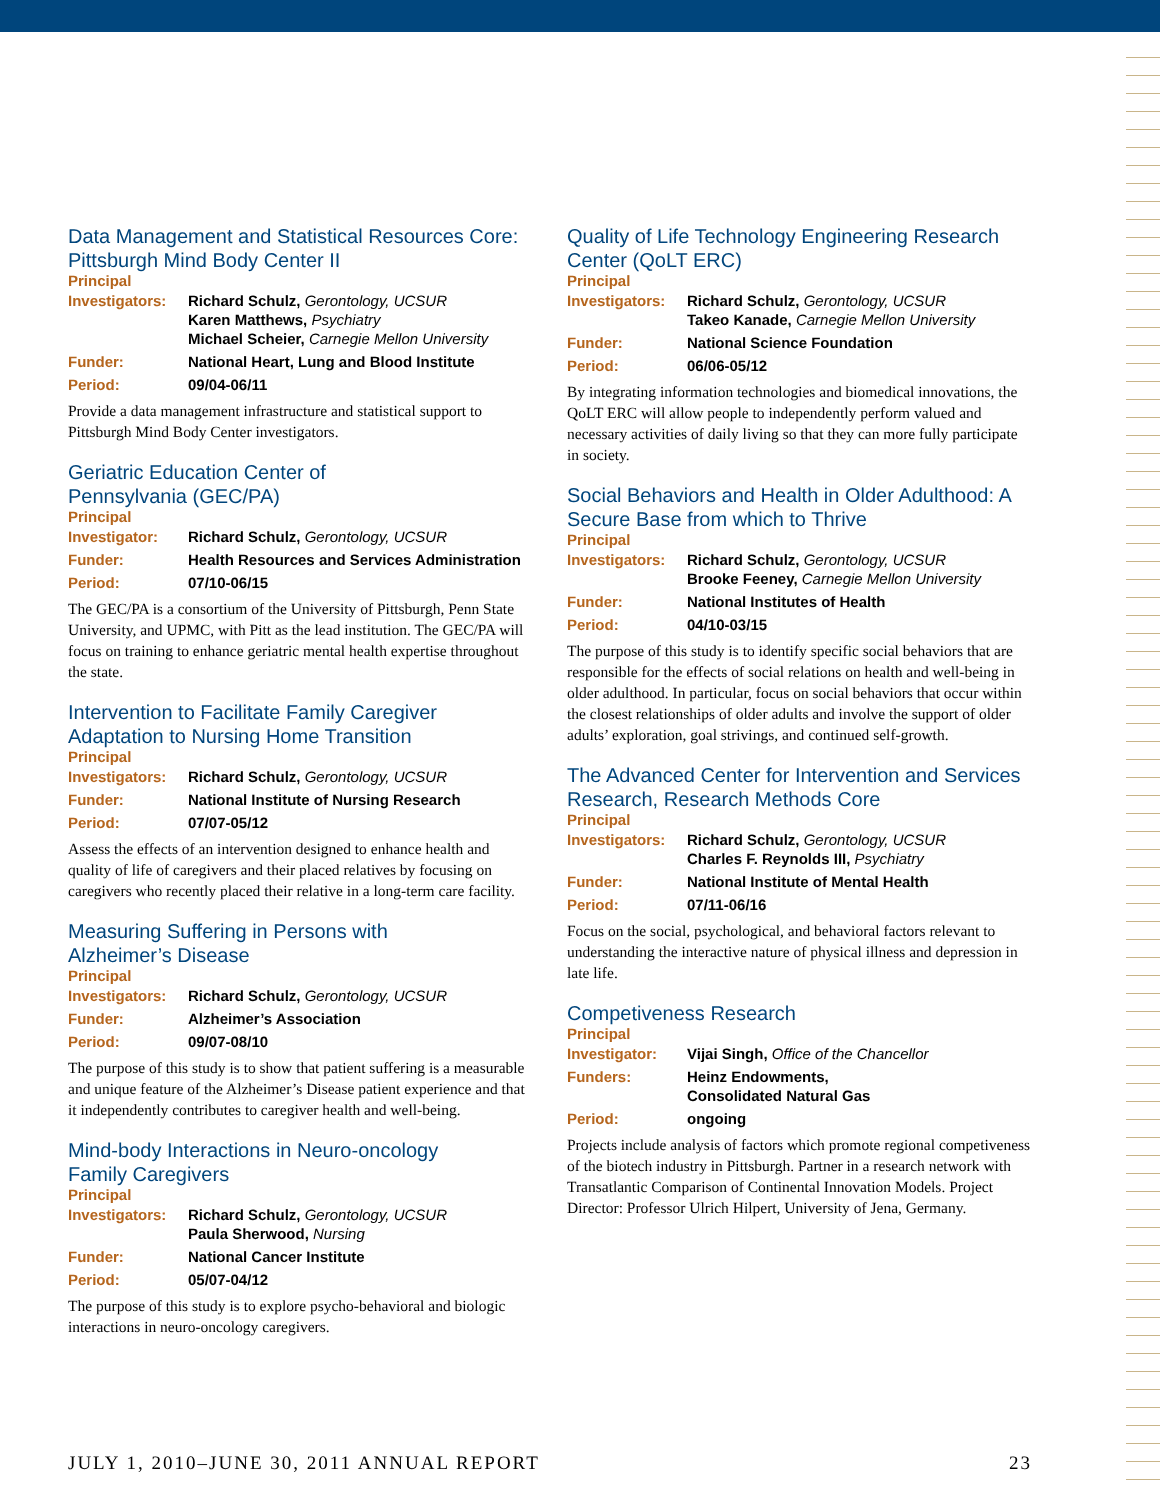Data Management and Statistical Resources Core: Pittsburgh Mind Body Center II
Principal
| Investigators: | Richard Schulz, Gerontology, UCSUR Karen Matthews, Psychiatry Michael Scheier, Carnegie Mellon University |
| Funder: | National Heart, Lung and Blood Institute |
| Period: | 09/04-06/11 |
Provide a data management infrastructure and statistical support to Pittsburgh Mind Body Center investigators.
Geriatric Education Center of
Pennsylvania (GEC/PA)
Principal
| Investigator: | Richard Schulz, Gerontology, UCSUR |
| Funder: | Health Resources and Services Administration |
| Period: | 07/10-06/15 |
The GEC/PA is a consortium of the University of Pittsburgh, Penn State University, and UPMC, with Pitt as the lead institution. The GEC/PA will focus on training to enhance geriatric mental health expertise throughout the state.
Intervention to Facilitate Family Caregiver Adaptation to Nursing Home Transition
Principal
| Investigators: | Richard Schulz, Gerontology, UCSUR |
| Funder: | National Institute of Nursing Research |
| Period: | 07/07-05/12 |
Assess the effects of an intervention designed to enhance health and quality of life of caregivers and their placed relatives by focusing on caregivers who recently placed their relative in a long-term care facility.
Measuring Suffering in Persons with
Alzheimer’s Disease
Principal
| Investigators: | Richard Schulz, Gerontology, UCSUR |
| Funder: | Alzheimer’s Association |
| Period: | 09/07-08/10 |
The purpose of this study is to show that patient suffering is a measurable and unique feature of the Alzheimer’s Disease patient experience and that it independently contributes to caregiver health and well-being.
Mind-body Interactions in Neuro-oncology
Family Caregivers
Principal
| Investigators: | Richard Schulz, Gerontology, UCSUR Paula Sherwood, Nursing |
| Funder: | National Cancer Institute |
| Period: | 05/07-04/12 |
The purpose of this study is to explore psycho-behavioral and biologic interactions in neuro-oncology caregivers.
Quality of Life Technology Engineering Research Center (QoLT ERC)
Principal
| Investigators: | Richard Schulz, Gerontology, UCSUR Takeo Kanade, Carnegie Mellon University |
| Funder: | National Science Foundation |
| Period: | 06/06-05/12 |
By integrating information technologies and biomedical innovations, the QoLT ERC will allow people to independently perform valued and necessary activities of daily living so that they can more fully participate in society.
Social Behaviors and Health in Older Adulthood: A Secure Base from which to Thrive
Principal
| Investigators: | Richard Schulz, Gerontology, UCSUR Brooke Feeney, Carnegie Mellon University |
| Funder: | National Institutes of Health |
| Period: | 04/10-03/15 |
The purpose of this study is to identify specific social behaviors that are responsible for the effects of social relations on health and well-being in older adulthood. In particular, focus on social behaviors that occur within the closest relationships of older adults and involve the support of older adults’ exploration, goal strivings, and continued self-growth.
The Advanced Center for Intervention and Services Research, Research Methods Core
Principal
| Investigators: | Richard Schulz, Gerontology, UCSUR Charles F. Reynolds III, Psychiatry |
| Funder: | National Institute of Mental Health |
| Period: | 07/11-06/16 |
Focus on the social, psychological, and behavioral factors relevant to understanding the interactive nature of physical illness and depression in late life.
Competiveness Research
Principal
| Investigator: | Vijai Singh, Office of the Chancellor |
| Funders: | Heinz Endowments, Consolidated Natural Gas |
| Period: | ongoing |
Projects include analysis of factors which promote regional competiveness of the biotech industry in Pittsburgh. Partner in a research network with Transatlantic Comparison of Continental Innovation Models. Project Director: Professor Ulrich Hilpert, University of Jena, Germany.
JULY 1, 2010–JUNE 30, 2011 ANNUAL REPORT 23